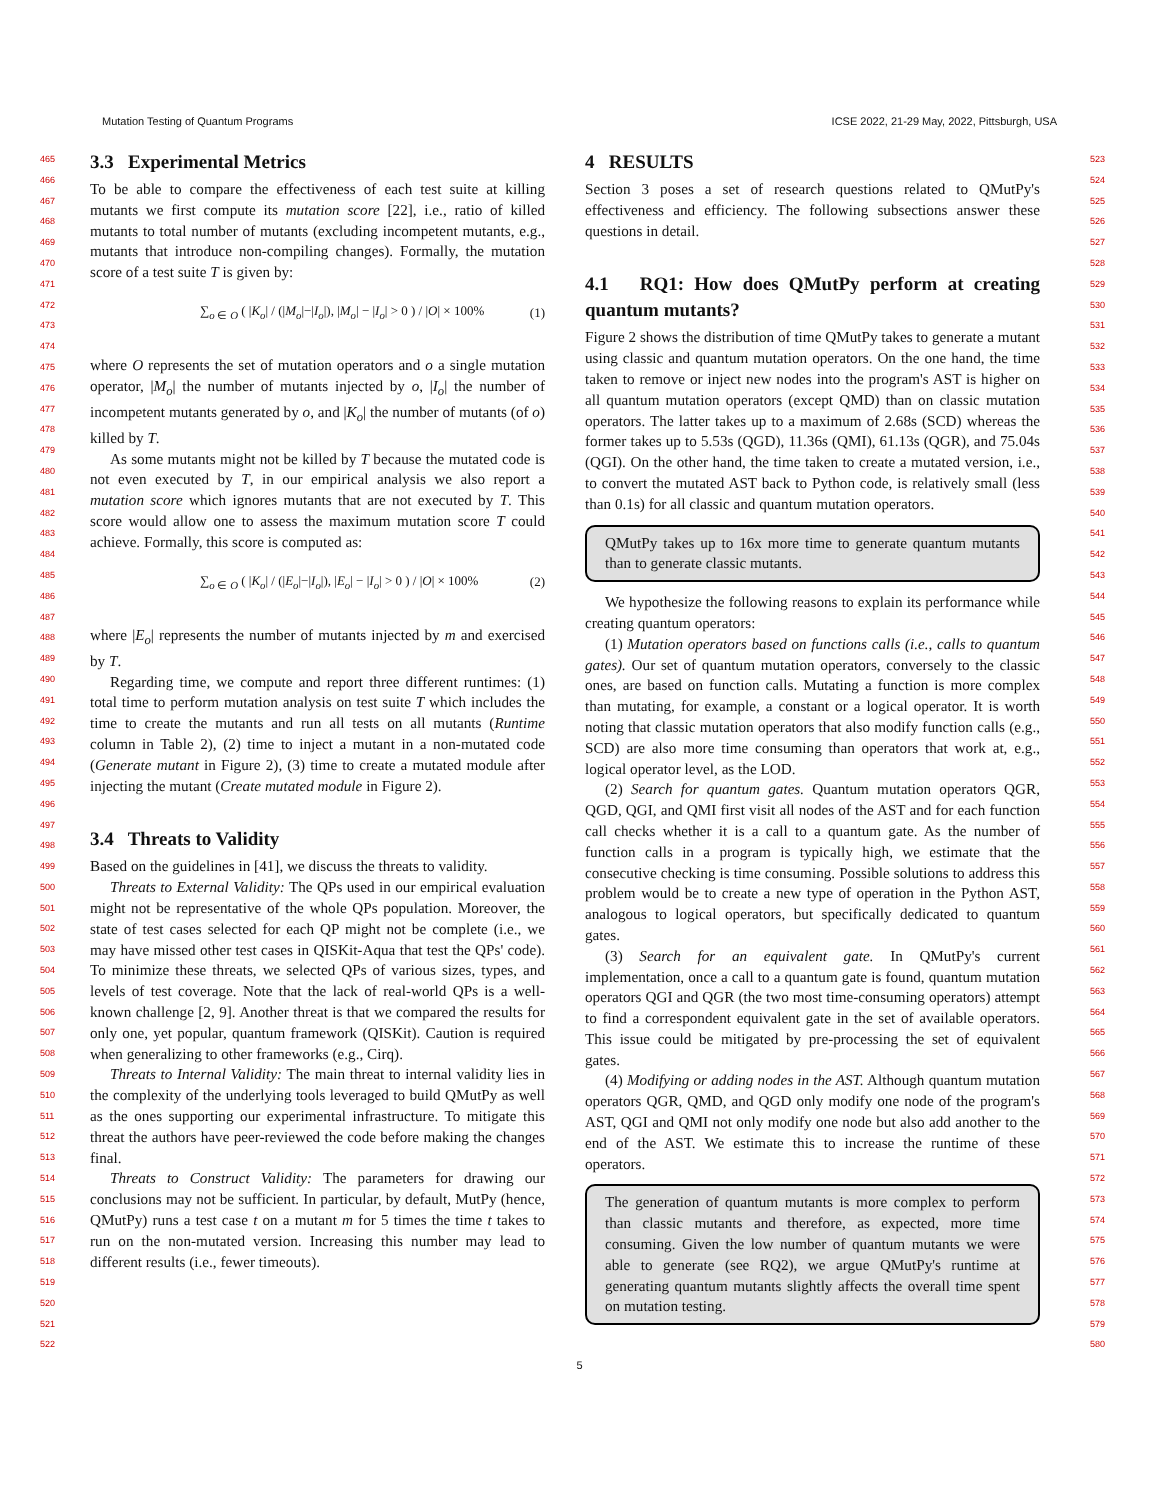Mutation Testing of Quantum Programs ICSE 2022, 21-29 May, 2022, Pittsburgh, USA
465
466
467
468
469
470
471
472
473
474
475
476
477
478
479
480
481
482
483
484
485
486
487
488
489
490
491
492
493
494
495
496
497
498
499
500
501
502
503
504
505
506
507
508
509
510
511
512
513
514
515
516
517
518
519
520
521
522
3.3 Experimental Metrics
To be able to compare the effectiveness of each test suite at killing mutants we first compute its mutation score [22], i.e., ratio of killed mutants to total number of mutants (excluding incompetent mutants, e.g., mutants that introduce non-compiling changes). Formally, the mutation score of a test suite T is given by:
∑<sub>o ∈ O</sub> ( |K<sub>o</sub>| / (|M<sub>o</sub>|−|I<sub>o</sub>|), |M<sub>o</sub>| − |I<sub>o</sub>| > 0 ) / |O| × 100% (1)
where O represents the set of mutation operators and o a single mutation operator, |M<sub>o</sub>| the number of mutants injected by o, |I<sub>o</sub>| the number of incompetent mutants generated by o, and |K<sub>o</sub>| the number of mutants (of o) killed by T.
As some mutants might not be killed by T because the mutated code is not even executed by T, in our empirical analysis we also report a mutation score which ignores mutants that are not executed by T. This score would allow one to assess the maximum mutation score T could achieve. Formally, this score is computed as:
∑<sub>o ∈ O</sub> ( |K<sub>o</sub>| / (|E<sub>o</sub>|−|I<sub>o</sub>|), |E<sub>o</sub>| − |I<sub>o</sub>| > 0 ) / |O| × 100% (2)
where |E<sub>o</sub>| represents the number of mutants injected by m and exercised by T.
Regarding time, we compute and report three different runtimes: (1) total time to perform mutation analysis on test suite T which includes the time to create the mutants and run all tests on all mutants (Runtime column in Table 2), (2) time to inject a mutant in a non-mutated code (Generate mutant in Figure 2), (3) time to create a mutated module after injecting the mutant (Create mutated module in Figure 2).
3.4 Threats to Validity
Based on the guidelines in [41], we discuss the threats to validity.
Threats to External Validity: The QPs used in our empirical evaluation might not be representative of the whole QPs population. Moreover, the state of test cases selected for each QP might not be complete (i.e., we may have missed other test cases in QISKit-Aqua that test the QPs' code). To minimize these threats, we selected QPs of various sizes, types, and levels of test coverage. Note that the lack of real-world QPs is a well-known challenge [2, 9]. Another threat is that we compared the results for only one, yet popular, quantum framework (QISKit). Caution is required when generalizing to other frameworks (e.g., Cirq).
Threats to Internal Validity: The main threat to internal validity lies in the complexity of the underlying tools leveraged to build QMutPy as well as the ones supporting our experimental infrastructure. To mitigate this threat the authors have peer-reviewed the code before making the changes final.
Threats to Construct Validity: The parameters for drawing our conclusions may not be sufficient. In particular, by default, MutPy (hence, QMutPy) runs a test case t on a mutant m for 5 times the time t takes to run on the non-mutated version. Increasing this number may lead to different results (i.e., fewer timeouts).
4 RESULTS
Section 3 poses a set of research questions related to QMutPy's effectiveness and efficiency. The following subsections answer these questions in detail.
4.1 RQ1: How does QMutPy perform at creating quantum mutants?
Figure 2 shows the distribution of time QMutPy takes to generate a mutant using classic and quantum mutation operators. On the one hand, the time taken to remove or inject new nodes into the program's AST is higher on all quantum mutation operators (except QMD) than on classic mutation operators. The latter takes up to a maximum of 2.68s (SCD) whereas the former takes up to 5.53s (QGD), 11.36s (QMI), 61.13s (QGR), and 75.04s (QGI). On the other hand, the time taken to create a mutated version, i.e., to convert the mutated AST back to Python code, is relatively small (less than 0.1s) for all classic and quantum mutation operators.
QMutPy takes up to 16x more time to generate quantum mutants than to generate classic mutants.
We hypothesize the following reasons to explain its performance while creating quantum operators:
(1) Mutation operators based on functions calls (i.e., calls to quantum gates). Our set of quantum mutation operators, conversely to the classic ones, are based on function calls. Mutating a function is more complex than mutating, for example, a constant or a logical operator. It is worth noting that classic mutation operators that also modify function calls (e.g., SCD) are also more time consuming than operators that work at, e.g., logical operator level, as the LOD.
(2) Search for quantum gates. Quantum mutation operators QGR, QGD, QGI, and QMI first visit all nodes of the AST and for each function call checks whether it is a call to a quantum gate. As the number of function calls in a program is typically high, we estimate that the consecutive checking is time consuming. Possible solutions to address this problem would be to create a new type of operation in the Python AST, analogous to logical operators, but specifically dedicated to quantum gates.
(3) Search for an equivalent gate. In QMutPy's current implementation, once a call to a quantum gate is found, quantum mutation operators QGI and QGR (the two most time-consuming operators) attempt to find a correspondent equivalent gate in the set of available operators. This issue could be mitigated by pre-processing the set of equivalent gates.
(4) Modifying or adding nodes in the AST. Although quantum mutation operators QGR, QMD, and QGD only modify one node of the program's AST, QGI and QMI not only modify one node but also add another to the end of the AST. We estimate this to increase the runtime of these operators.
The generation of quantum mutants is more complex to perform than classic mutants and therefore, as expected, more time consuming. Given the low number of quantum mutants we were able to generate (see RQ2), we argue QMutPy's runtime at generating quantum mutants slightly affects the overall time spent on mutation testing.
523
524
525
526
527
528
529
530
531
532
533
534
535
536
537
538
539
540
541
542
543
544
545
546
547
548
549
550
551
552
553
554
555
556
557
558
559
560
561
562
563
564
565
566
567
568
569
570
571
572
573
574
575
576
577
578
579
580
5